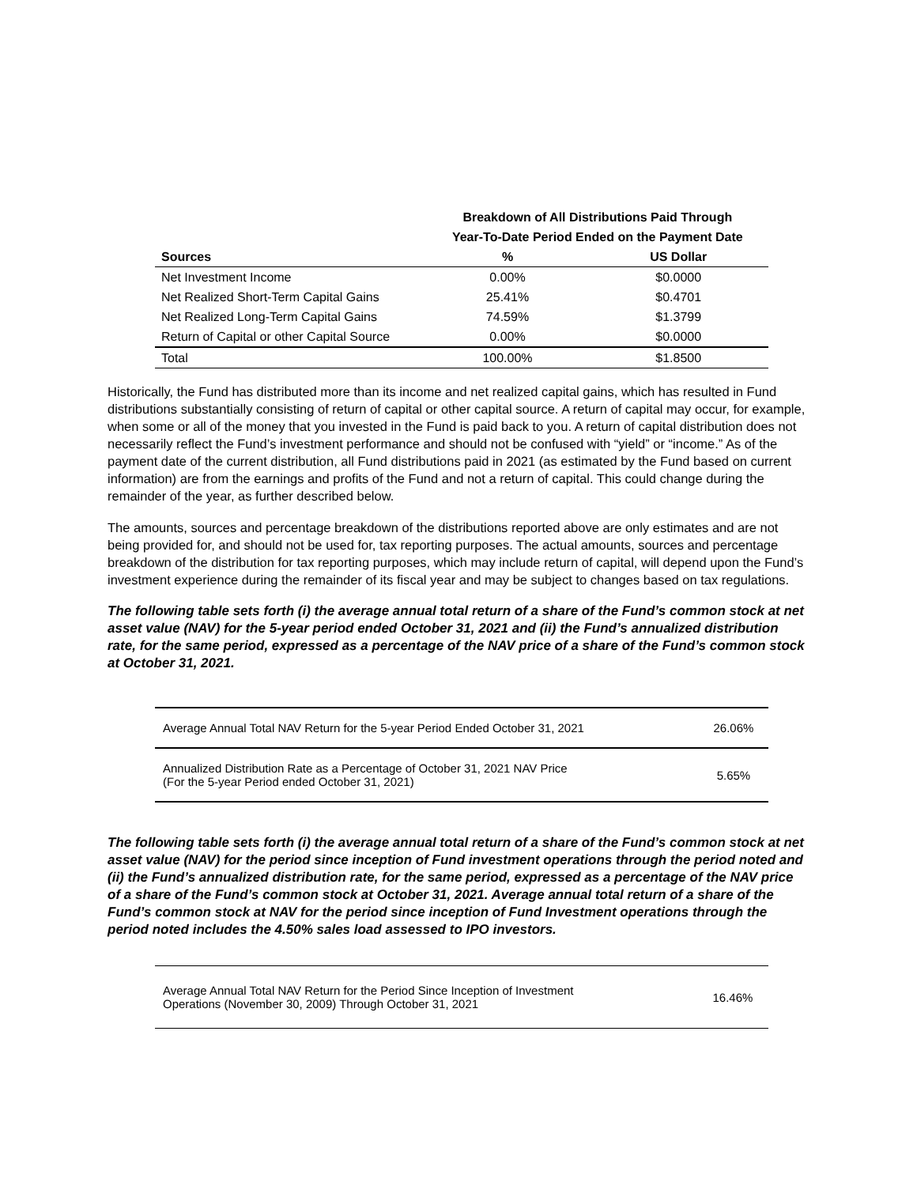| | Breakdown of All Distributions Paid Through | |
| --- | --- | --- |
| | Year-To-Date Period Ended on the Payment Date | |
| Sources | % | US Dollar |
| Net Investment Income | 0.00% | $0.0000 |
| Net Realized Short-Term Capital Gains | 25.41% | $0.4701 |
| Net Realized Long-Term Capital Gains | 74.59% | $1.3799 |
| Return of Capital or other Capital Source | 0.00% | $0.0000 |
| Total | 100.00% | $1.8500 |
Historically, the Fund has distributed more than its income and net realized capital gains, which has resulted in Fund distributions substantially consisting of return of capital or other capital source. A return of capital may occur, for example, when some or all of the money that you invested in the Fund is paid back to you. A return of capital distribution does not necessarily reflect the Fund’s investment performance and should not be confused with “yield” or “income.” As of the payment date of the current distribution, all Fund distributions paid in 2021 (as estimated by the Fund based on current information) are from the earnings and profits of the Fund and not a return of capital. This could change during the remainder of the year, as further described below.
The amounts, sources and percentage breakdown of the distributions reported above are only estimates and are not being provided for, and should not be used for, tax reporting purposes. The actual amounts, sources and percentage breakdown of the distribution for tax reporting purposes, which may include return of capital, will depend upon the Fund’s investment experience during the remainder of its fiscal year and may be subject to changes based on tax regulations.
The following table sets forth (i) the average annual total return of a share of the Fund’s common stock at net asset value (NAV) for the 5-year period ended October 31, 2021 and (ii) the Fund’s annualized distribution rate, for the same period, expressed as a percentage of the NAV price of a share of the Fund’s common stock at October 31, 2021.
| Average Annual Total NAV Return for the 5-year Period Ended October 31, 2021 | 26.06% |
| Annualized Distribution Rate as a Percentage of October 31, 2021 NAV Price (For the 5-year Period ended October 31, 2021) | 5.65% |
The following table sets forth (i) the average annual total return of a share of the Fund’s common stock at net asset value (NAV) for the period since inception of Fund investment operations through the period noted and (ii) the Fund’s annualized distribution rate, for the same period, expressed as a percentage of the NAV price of a share of the Fund’s common stock at October 31, 2021. Average annual total return of a share of the Fund’s common stock at NAV for the period since inception of Fund Investment operations through the period noted includes the 4.50% sales load assessed to IPO investors.
| Average Annual Total NAV Return for the Period Since Inception of Investment Operations (November 30, 2009) Through October 31, 2021 | 16.46% |